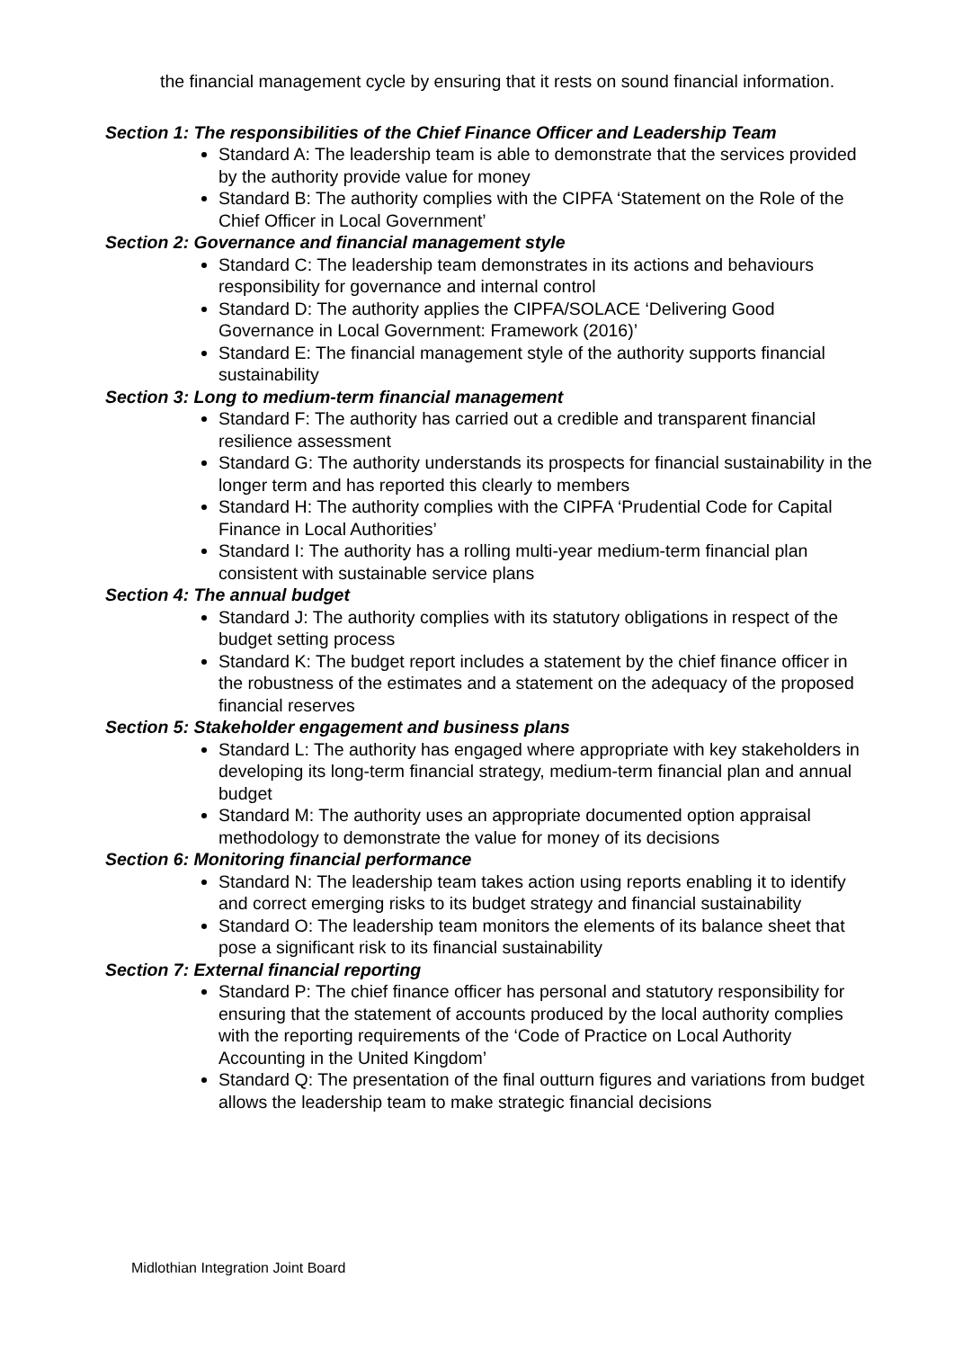the financial management cycle by ensuring that it rests on sound financial information.
Section 1: The responsibilities of the Chief Finance Officer and Leadership Team
Standard A: The leadership team is able to demonstrate that the services provided by the authority provide value for money
Standard B: The authority complies with the CIPFA ‘Statement on the Role of the Chief Officer in Local Government’
Section 2: Governance and financial management style
Standard C: The leadership team demonstrates in its actions and behaviours responsibility for governance and internal control
Standard D: The authority applies the CIPFA/SOLACE ‘Delivering Good Governance in Local Government: Framework (2016)’
Standard E: The financial management style of the authority supports financial sustainability
Section 3: Long to medium-term financial management
Standard F: The authority has carried out a credible and transparent financial resilience assessment
Standard G: The authority understands its prospects for financial sustainability in the longer term and has reported this clearly to members
Standard H: The authority complies with the CIPFA ‘Prudential Code for Capital Finance in Local Authorities’
Standard I: The authority has a rolling multi-year medium-term financial plan consistent with sustainable service plans
Section 4: The annual budget
Standard J: The authority complies with its statutory obligations in respect of the budget setting process
Standard K: The budget report includes a statement by the chief finance officer in the robustness of the estimates and a statement on the adequacy of the proposed financial reserves
Section 5: Stakeholder engagement and business plans
Standard L: The authority has engaged where appropriate with key stakeholders in developing its long-term financial strategy, medium-term financial plan and annual budget
Standard M: The authority uses an appropriate documented option appraisal methodology to demonstrate the value for money of its decisions
Section 6: Monitoring financial performance
Standard N: The leadership team takes action using reports enabling it to identify and correct emerging risks to its budget strategy and financial sustainability
Standard O: The leadership team monitors the elements of its balance sheet that pose a significant risk to its financial sustainability
Section 7: External financial reporting
Standard P: The chief finance officer has personal and statutory responsibility for ensuring that the statement of accounts produced by the local authority complies with the reporting requirements of the ‘Code of Practice on Local Authority Accounting in the United Kingdom’
Standard Q: The presentation of the final outturn figures and variations from budget allows the leadership team to make strategic financial decisions
Midlothian Integration Joint Board